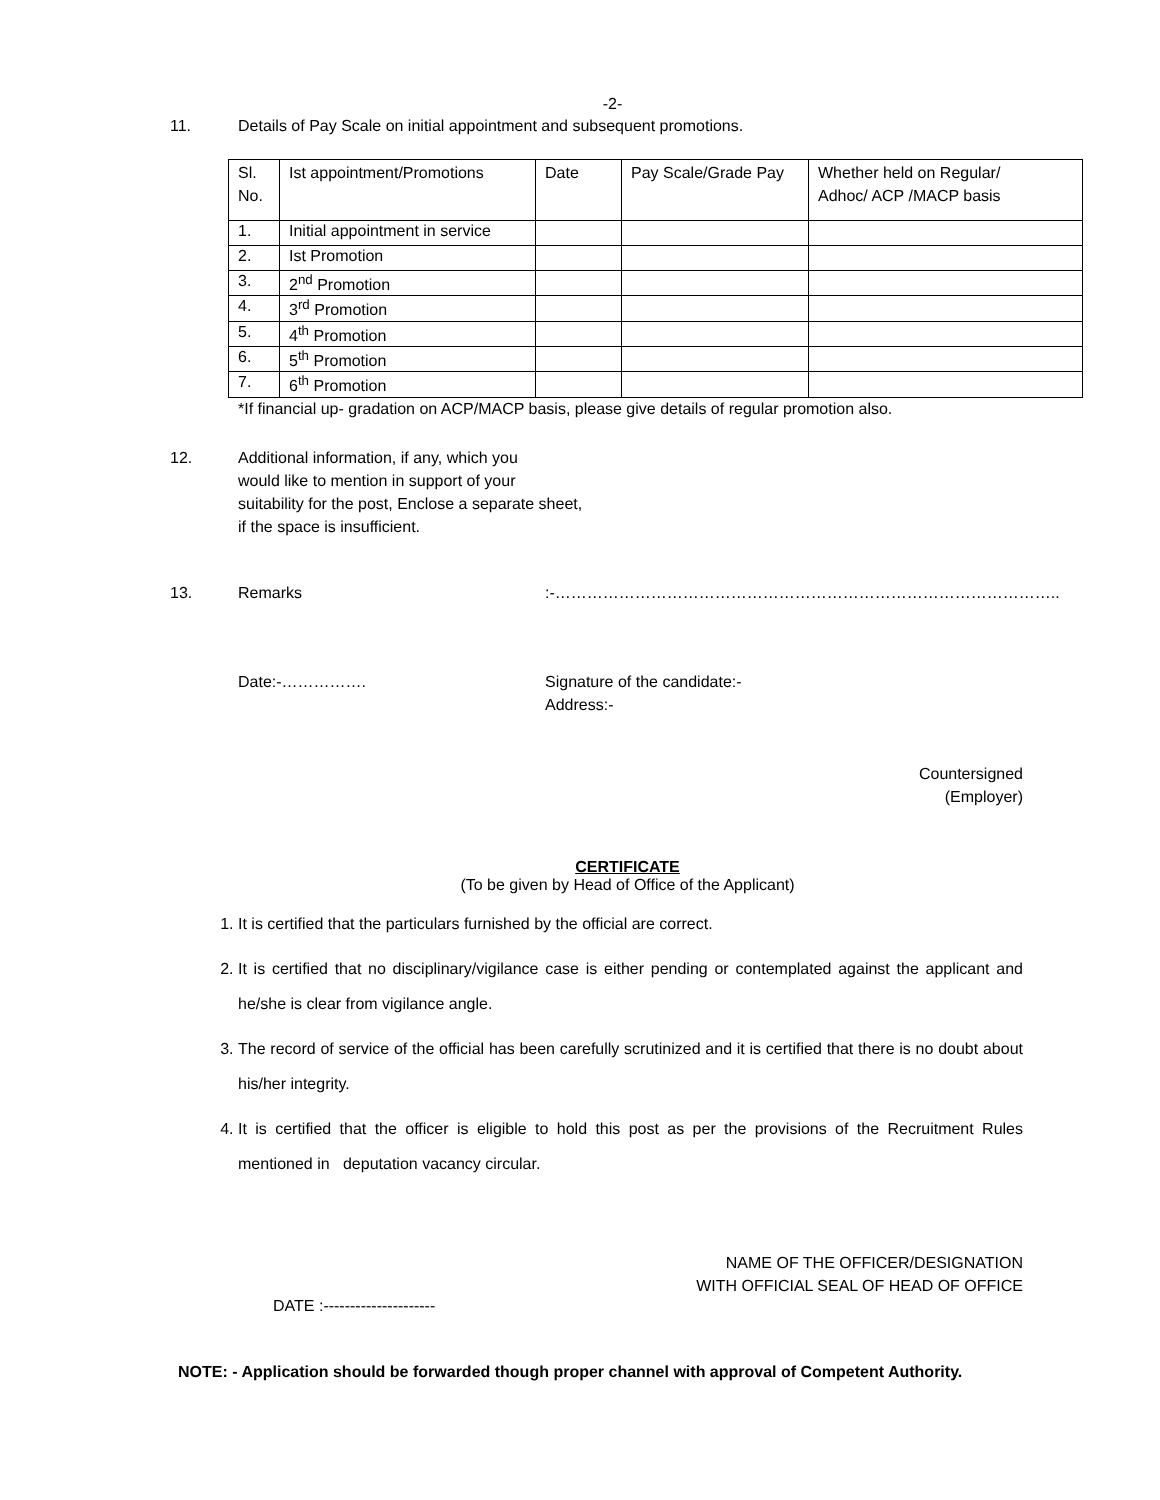-2-
11. Details of Pay Scale on initial appointment and subsequent promotions.
| Sl. No. | Ist appointment/Promotions | Date | Pay Scale/Grade Pay | Whether held on Regular/ Adhoc/ ACP /MACP basis |
| 1. | Initial appointment in service | | | |
| 2. | Ist Promotion | | | |
| 3. | 2<sup>nd</sup> Promotion | | | |
| 4. | 3<sup>rd</sup> Promotion | | | |
| 5. | 4<sup>th</sup> Promotion | | | |
| 6. | 5<sup>th</sup> Promotion | | | |
| 7. | 6<sup>th</sup> Promotion | | | |
*If financial up- gradation on ACP/MACP basis, please give details of regular promotion also.
12. Additional information, if any, which you
would like to mention in support of your
suitability for the post, Enclose a separate sheet,
if the space is insufficient.
13. Remarks :-…………………………………………………………………………………..
Date:-……………. Signature of the candidate:-
Address:-
Countersigned
(Employer)
CERTIFICATE
(To be given by Head of Office of the Applicant)
1. It is certified that the particulars furnished by the official are correct.
2. It is certified that no disciplinary/vigilance case is either pending or contemplated against the applicant and he/she is clear from vigilance angle.
3. The record of service of the official has been carefully scrutinized and it is certified that there is no doubt about his/her integrity.
4. It is certified that the officer is eligible to hold this post as per the provisions of the Recruitment Rules mentioned in deputation vacancy circular.
NAME OF THE OFFICER/DESIGNATION
WITH OFFICIAL SEAL OF HEAD OF OFFICE
DATE :---------------------
NOTE: - Application should be forwarded though proper channel with approval of Competent Authority.